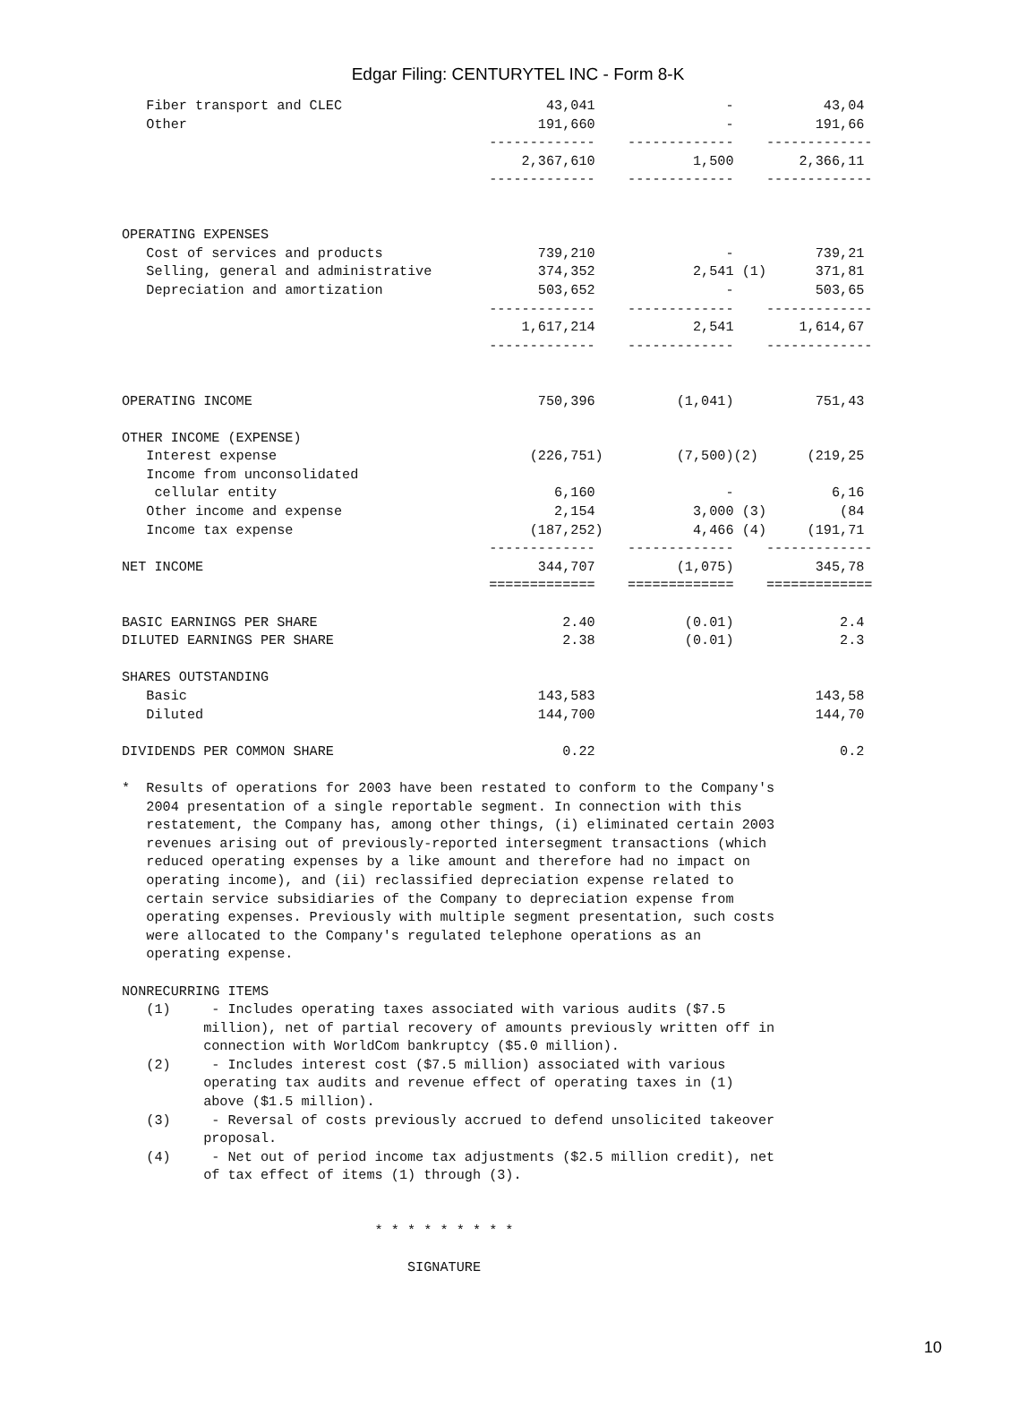Edgar Filing: CENTURYTEL INC - Form 8-K
   Fiber transport and CLEC                         43,041                -           43,04
   Other                                           191,660                -          191,66
                                             -------------    -------------    -------------
                                                 2,367,610            1,500        2,366,11
                                             -------------    -------------    -------------


OPERATING EXPENSES
   Cost of services and products                   739,210                -          739,21
   Selling, general and administrative             374,352            2,541 (1)      371,81
   Depreciation and amortization                   503,652                -          503,65
                                             -------------    -------------    -------------
                                                 1,617,214            2,541        1,614,67
                                             -------------    -------------    -------------


OPERATING INCOME                                   750,396          (1,041)          751,43

OTHER INCOME (EXPENSE)
   Interest expense                               (226,751)         (7,500)(2)      (219,25
   Income from unconsolidated
    cellular entity                                  6,160                -            6,16
   Other income and expense                          2,154            3,000 (3)         (84
   Income tax expense                             (187,252)           4,466 (4)     (191,71
                                             -------------    -------------    -------------
NET INCOME                                         344,707          (1,075)          345,78
                                             =============    =============    =============

BASIC EARNINGS PER SHARE                              2.40           (0.01)             2.4
DILUTED EARNINGS PER SHARE                            2.38           (0.01)             2.3

SHARES OUTSTANDING
   Basic                                           143,583                           143,58
   Diluted                                         144,700                           144,70

DIVIDENDS PER COMMON SHARE                            0.22                              0.2

*  Results of operations for 2003 have been restated to conform to the Company's
   2004 presentation of a single reportable segment. In connection with this
   restatement, the Company has, among other things, (i) eliminated certain 2003
   revenues arising out of previously-reported intersegment transactions (which
   reduced operating expenses by a like amount and therefore had no impact on
   operating income), and (ii) reclassified depreciation expense related to
   certain service subsidiaries of the Company to depreciation expense from
   operating expenses. Previously with multiple segment presentation, such costs
   were allocated to the Company's regulated telephone operations as an
   operating expense.

NONRECURRING ITEMS
   (1)     - Includes operating taxes associated with various audits ($7.5
          million), net of partial recovery of amounts previously written off in
          connection with WorldCom bankruptcy ($5.0 million).
   (2)     - Includes interest cost ($7.5 million) associated with various
          operating tax audits and revenue effect of operating taxes in (1)
          above ($1.5 million).
   (3)     - Reversal of costs previously accrued to defend unsolicited takeover
          proposal.
   (4)     - Net out of period income tax adjustments ($2.5 million credit), net
          of tax effect of items (1) through (3).


                               * * * * * * * * *

                                   SIGNATURE
10